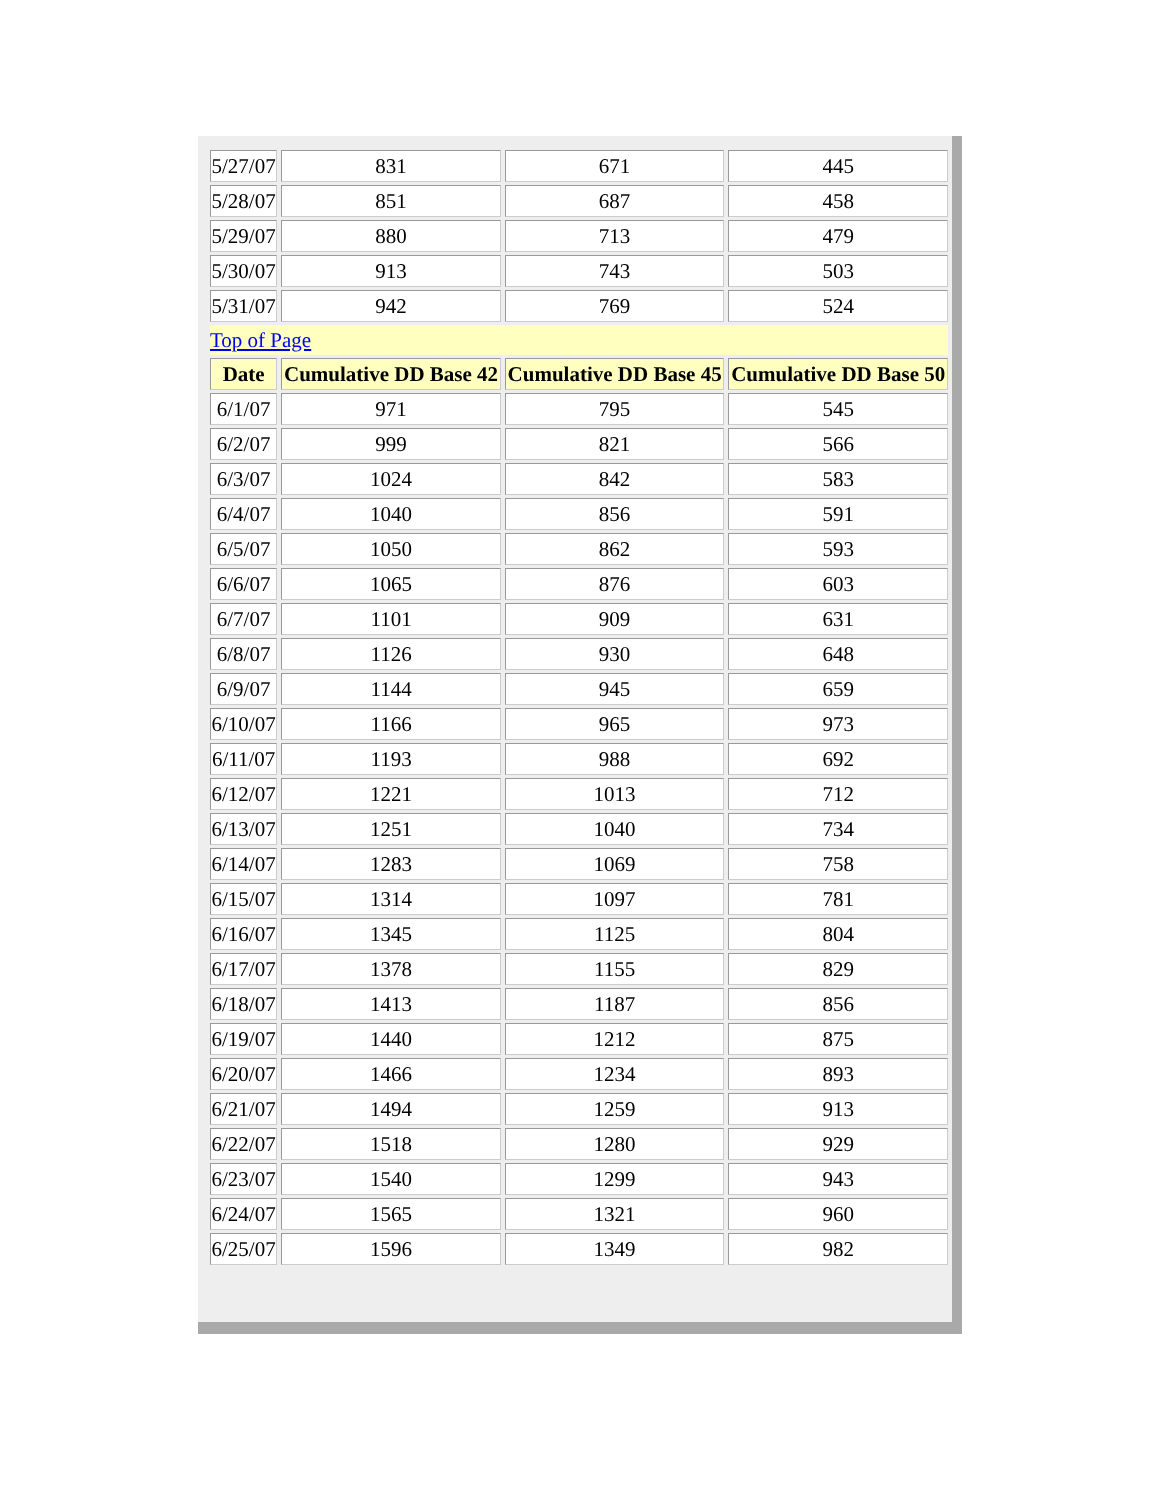| 5/27/07 | 831 | 671 | 445 |
| 5/28/07 | 851 | 687 | 458 |
| 5/29/07 | 880 | 713 | 479 |
| 5/30/07 | 913 | 743 | 503 |
| 5/31/07 | 942 | 769 | 524 |
| Top of Page | | | |
| Date | Cumulative DD Base 42 | Cumulative DD Base 45 | Cumulative DD Base 50 |
| 6/1/07 | 971 | 795 | 545 |
| 6/2/07 | 999 | 821 | 566 |
| 6/3/07 | 1024 | 842 | 583 |
| 6/4/07 | 1040 | 856 | 591 |
| 6/5/07 | 1050 | 862 | 593 |
| 6/6/07 | 1065 | 876 | 603 |
| 6/7/07 | 1101 | 909 | 631 |
| 6/8/07 | 1126 | 930 | 648 |
| 6/9/07 | 1144 | 945 | 659 |
| 6/10/07 | 1166 | 965 | 973 |
| 6/11/07 | 1193 | 988 | 692 |
| 6/12/07 | 1221 | 1013 | 712 |
| 6/13/07 | 1251 | 1040 | 734 |
| 6/14/07 | 1283 | 1069 | 758 |
| 6/15/07 | 1314 | 1097 | 781 |
| 6/16/07 | 1345 | 1125 | 804 |
| 6/17/07 | 1378 | 1155 | 829 |
| 6/18/07 | 1413 | 1187 | 856 |
| 6/19/07 | 1440 | 1212 | 875 |
| 6/20/07 | 1466 | 1234 | 893 |
| 6/21/07 | 1494 | 1259 | 913 |
| 6/22/07 | 1518 | 1280 | 929 |
| 6/23/07 | 1540 | 1299 | 943 |
| 6/24/07 | 1565 | 1321 | 960 |
| 6/25/07 | 1596 | 1349 | 982 |